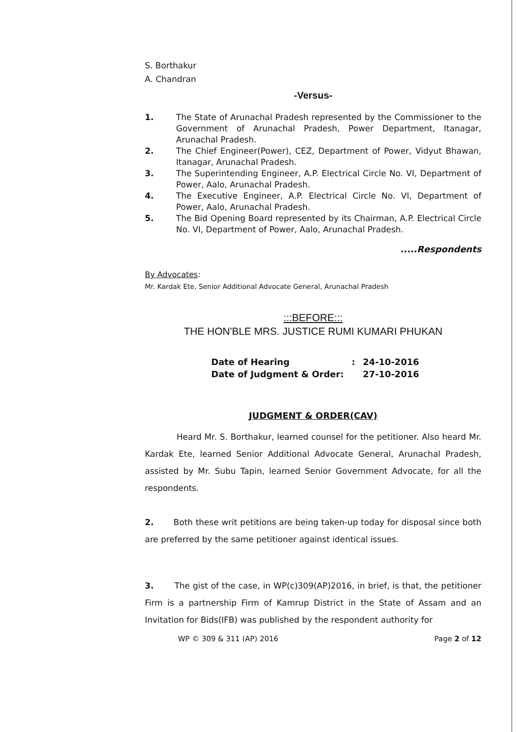S. Borthakur
A. Chandran
-Versus-
1. The State of Arunachal Pradesh represented by the Commissioner to the Government of Arunachal Pradesh, Power Department, Itanagar, Arunachal Pradesh.
2. The Chief Engineer(Power), CEZ, Department of Power, Vidyut Bhawan, Itanagar, Arunachal Pradesh.
3. The Superintending Engineer, A.P. Electrical Circle No. VI, Department of Power, Aalo, Arunachal Pradesh.
4. The Executive Engineer, A.P. Electrical Circle No. VI, Department of Power, Aalo, Arunachal Pradesh.
5. The Bid Opening Board represented by its Chairman, A.P. Electrical Circle No. VI, Department of Power, Aalo, Arunachal Pradesh.
.....Respondents
By Advocates:
Mr. Kardak Ete, Senior Additional Advocate General, Arunachal Pradesh
:::BEFORE:::
THE HON'BLE MRS. JUSTICE RUMI KUMARI PHUKAN
| Date of Hearing | : | 24-10-2016 |
| Date of Judgment & Order: | | 27-10-2016 |
JUDGMENT & ORDER(CAV)
Heard Mr. S. Borthakur, learned counsel for the petitioner. Also heard Mr. Kardak Ete, learned Senior Additional Advocate General, Arunachal Pradesh, assisted by Mr. Subu Tapin, learned Senior Government Advocate, for all the respondents.
2. Both these writ petitions are being taken-up today for disposal since both are preferred by the same petitioner against identical issues.
3. The gist of the case, in WP(c)309(AP)2016, in brief, is that, the petitioner Firm is a partnership Firm of Kamrup District in the State of Assam and an Invitation for Bids(IFB) was published by the respondent authority for
WP © 309 & 311 (AP) 2016 Page 2 of 12